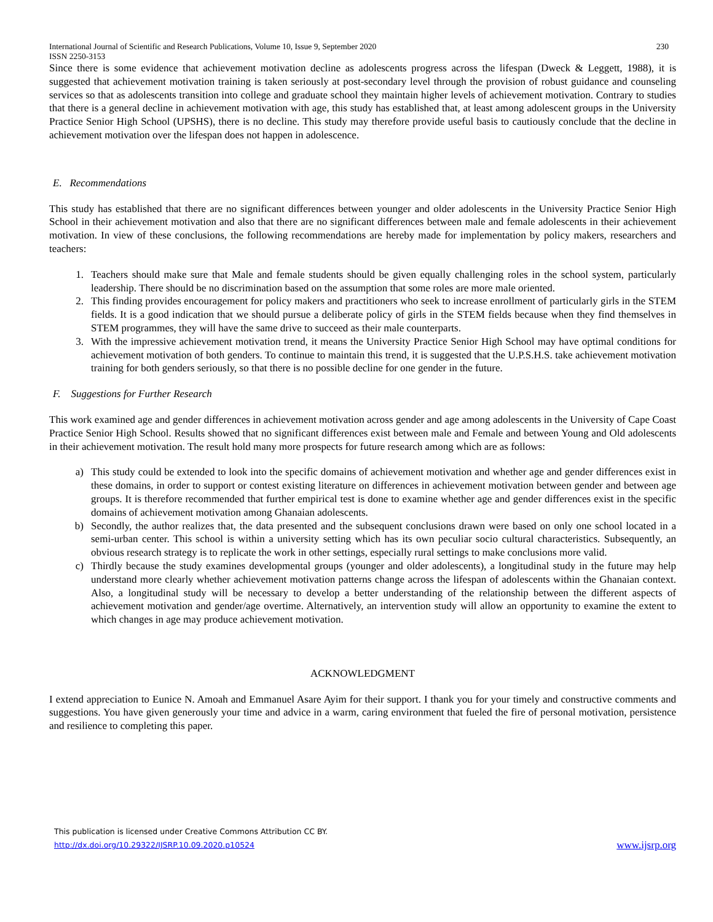International Journal of Scientific and Research Publications, Volume 10, Issue 9, September 2020
ISSN 2250-3153 230
Since there is some evidence that achievement motivation decline as adolescents progress across the lifespan (Dweck & Leggett, 1988), it is suggested that achievement motivation training is taken seriously at post-secondary level through the provision of robust guidance and counseling services so that as adolescents transition into college and graduate school they maintain higher levels of achievement motivation. Contrary to studies that there is a general decline in achievement motivation with age, this study has established that, at least among adolescent groups in the University Practice Senior High School (UPSHS), there is no decline. This study may therefore provide useful basis to cautiously conclude that the decline in achievement motivation over the lifespan does not happen in adolescence.
E. Recommendations
This study has established that there are no significant differences between younger and older adolescents in the University Practice Senior High School in their achievement motivation and also that there are no significant differences between male and female adolescents in their achievement motivation. In view of these conclusions, the following recommendations are hereby made for implementation by policy makers, researchers and teachers:
1. Teachers should make sure that Male and female students should be given equally challenging roles in the school system, particularly leadership. There should be no discrimination based on the assumption that some roles are more male oriented.
2. This finding provides encouragement for policy makers and practitioners who seek to increase enrollment of particularly girls in the STEM fields. It is a good indication that we should pursue a deliberate policy of girls in the STEM fields because when they find themselves in STEM programmes, they will have the same drive to succeed as their male counterparts.
3. With the impressive achievement motivation trend, it means the University Practice Senior High School may have optimal conditions for achievement motivation of both genders. To continue to maintain this trend, it is suggested that the U.P.S.H.S. take achievement motivation training for both genders seriously, so that there is no possible decline for one gender in the future.
F. Suggestions for Further Research
This work examined age and gender differences in achievement motivation across gender and age among adolescents in the University of Cape Coast Practice Senior High School. Results showed that no significant differences exist between male and Female and between Young and Old adolescents in their achievement motivation. The result hold many more prospects for future research among which are as follows:
a) This study could be extended to look into the specific domains of achievement motivation and whether age and gender differences exist in these domains, in order to support or contest existing literature on differences in achievement motivation between gender and between age groups. It is therefore recommended that further empirical test is done to examine whether age and gender differences exist in the specific domains of achievement motivation among Ghanaian adolescents.
b) Secondly, the author realizes that, the data presented and the subsequent conclusions drawn were based on only one school located in a semi-urban center. This school is within a university setting which has its own peculiar socio cultural characteristics. Subsequently, an obvious research strategy is to replicate the work in other settings, especially rural settings to make conclusions more valid.
c) Thirdly because the study examines developmental groups (younger and older adolescents), a longitudinal study in the future may help understand more clearly whether achievement motivation patterns change across the lifespan of adolescents within the Ghanaian context. Also, a longitudinal study will be necessary to develop a better understanding of the relationship between the different aspects of achievement motivation and gender/age overtime. Alternatively, an intervention study will allow an opportunity to examine the extent to which changes in age may produce achievement motivation.
ACKNOWLEDGMENT
I extend appreciation to Eunice N. Amoah and Emmanuel Asare Ayim for their support. I thank you for your timely and constructive comments and suggestions. You have given generously your time and advice in a warm, caring environment that fueled the fire of personal motivation, persistence and resilience to completing this paper.
This publication is licensed under Creative Commons Attribution CC BY.
http://dx.doi.org/10.29322/IJSRP.10.09.2020.p10524 www.ijsrp.org